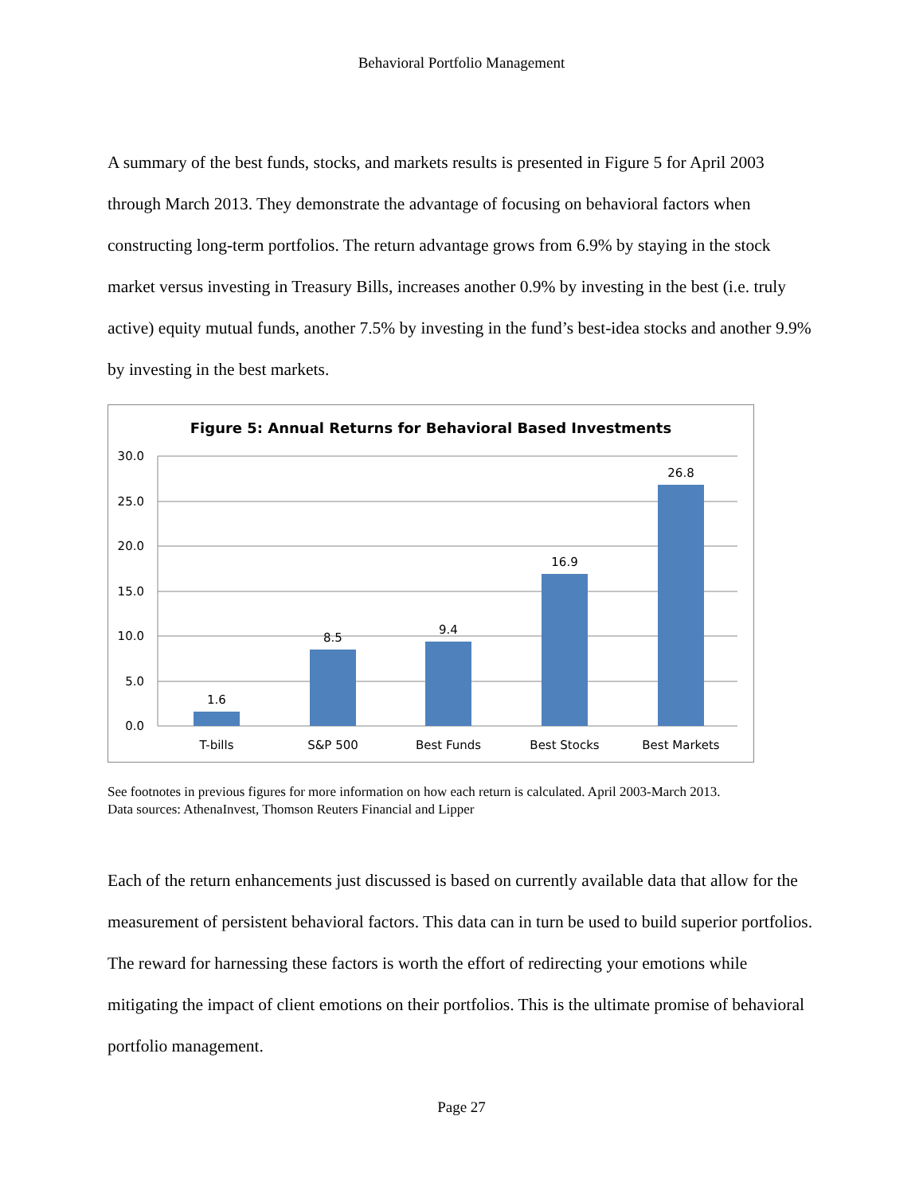Behavioral Portfolio Management
A summary of the best funds, stocks, and markets results is presented in Figure 5 for April 2003 through March 2013. They demonstrate the advantage of focusing on behavioral factors when constructing long-term portfolios. The return advantage grows from 6.9% by staying in the stock market versus investing in Treasury Bills, increases another 0.9% by investing in the best (i.e. truly active) equity mutual funds, another 7.5% by investing in the fund’s best-idea stocks and another 9.9% by investing in the best markets.
Figure 5: Annual Returns for Behavioral Based Investments
30.0
25.0
20.0
15.0
10.0
5.0
0.0
1.6
8.5
9.4
16.9
26.8
T-bills
S&P 500
Best Funds
Best Stocks
Best Markets
See footnotes in previous figures for more information on how each return is calculated. April 2003-March 2013.
Data sources: AthenaInvest, Thomson Reuters Financial and Lipper
Each of the return enhancements just discussed is based on currently available data that allow for the measurement of persistent behavioral factors. This data can in turn be used to build superior portfolios. The reward for harnessing these factors is worth the effort of redirecting your emotions while mitigating the impact of client emotions on their portfolios. This is the ultimate promise of behavioral portfolio management.
Page 27